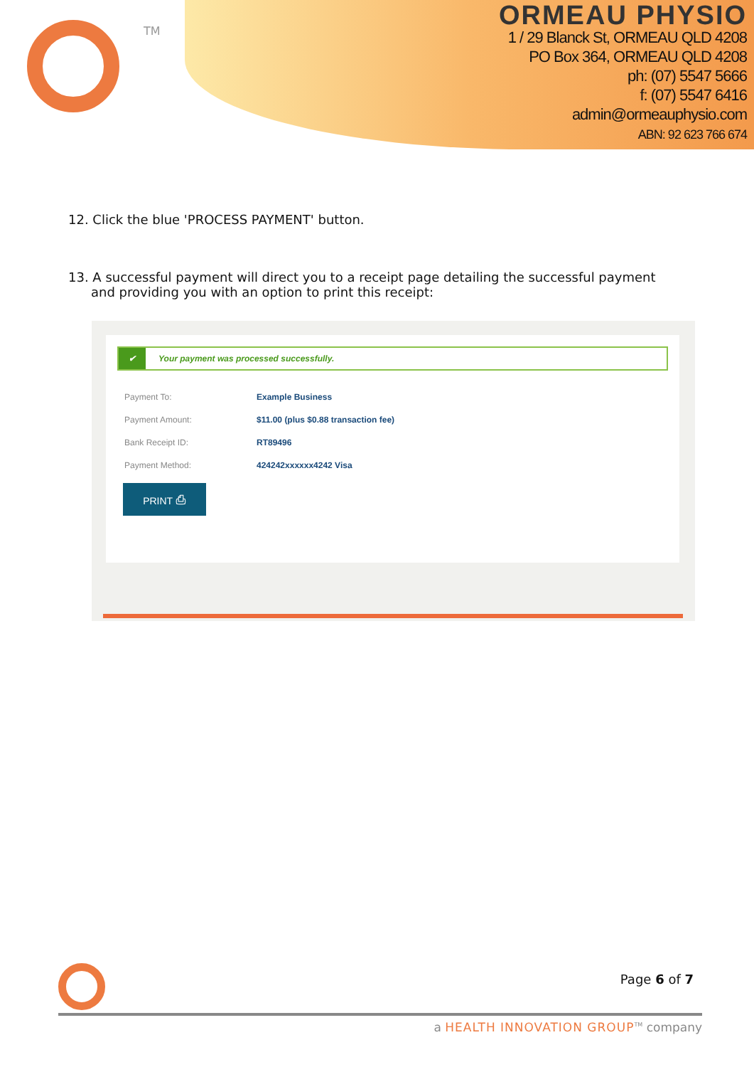TM
ORMEAU PHYSIO
1 / 29 Blanck St, ORMEAU QLD 4208
PO Box 364, ORMEAU QLD 4208
ph: (07) 5547 5666
f: (07) 5547 6416
admin@ormeauphysio.com
ABN: 92 623 766 674
12. Click the blue 'PROCESS PAYMENT' button.
13. A successful payment will direct you to a receipt page detailing the successful payment and providing you with an option to print this receipt:
✔ Your payment was processed successfully.
Payment To: Example Business
Payment Amount: $11.00 (plus $0.88 transaction fee)
Bank Receipt ID: RT89496
Payment Method: 424242xxxxxx4242 Visa
PRINT ⎙
Page 6 of 7
a HEALTH INNOVATION GROUP<sup>TM</sup> company